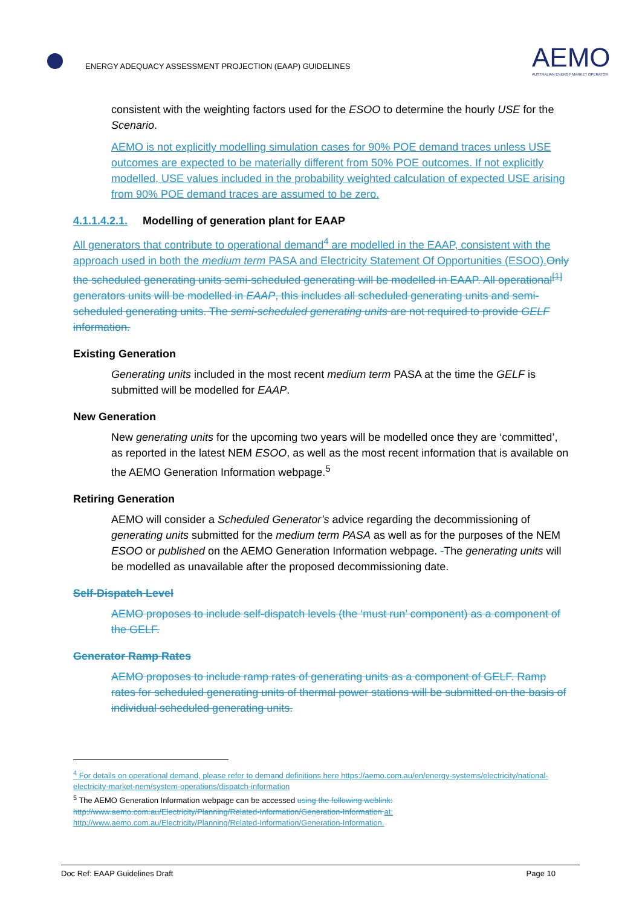ENERGY ADEQUACY ASSESSMENT PROJECTION (EAAP) GUIDELINES
AEMO
AUSTRALIAN ENERGY MARKET OPERATOR
consistent with the weighting factors used for the ESOO to determine the hourly USE for the Scenario.
AEMO is not explicitly modelling simulation cases for 90% POE demand traces unless USE outcomes are expected to be materially different from 50% POE outcomes. If not explicitly modelled, USE values included in the probability weighted calculation of expected USE arising from 90% POE demand traces are assumed to be zero.
4.1.1.4.2.1. Modelling of generation plant for EAAP
All generators that contribute to operational demand<sup>4</sup> are modelled in the EAAP, consistent with the approach used in both the medium term PASA and Electricity Statement Of Opportunities (ESOO). Only the scheduled generating units semi-scheduled generating will be modelled in EAAP. All operational<sup>[1]</sup> generators units will be modelled in EAAP, this includes all scheduled generating units and semi-scheduled generating units. The semi-scheduled generating units are not required to provide GELF information.
Existing Generation
Generating units included in the most recent medium term PASA at the time the GELF is submitted will be modelled for EAAP.
New Generation
New generating units for the upcoming two years will be modelled once they are ‘committed’, as reported in the latest NEM ESOO, as well as the most recent information that is available on the AEMO Generation Information webpage.<sup>5</sup>
Retiring Generation
AEMO will consider a Scheduled Generator’s advice regarding the decommissioning of generating units submitted for the medium term PASA as well as for the purposes of the NEM ESOO or published on the AEMO Generation Information webpage. -The generating units will be modelled as unavailable after the proposed decommissioning date.
Self-Dispatch Level
AEMO proposes to include self-dispatch levels (the ‘must run’ component) as a component of the GELF.
Generator Ramp Rates
AEMO proposes to include ramp rates of generating units as a component of GELF. Ramp rates for scheduled generating units of thermal power stations will be submitted on the basis of individual scheduled generating units.
<sup>4</sup> For details on operational demand, please refer to demand definitions here https://aemo.com.au/en/energy-systems/electricity/national-electricity-market-nem/system-operations/dispatch-information
<sup>5</sup> The AEMO Generation Information webpage can be accessed using the following weblink: http://www.aemo.com.au/Electricity/Planning/Related-Information/Generation-Information at: http://www.aemo.com.au/Electricity/Planning/Related-Information/Generation-Information.
Doc Ref: EAAP Guidelines Draft Page 10